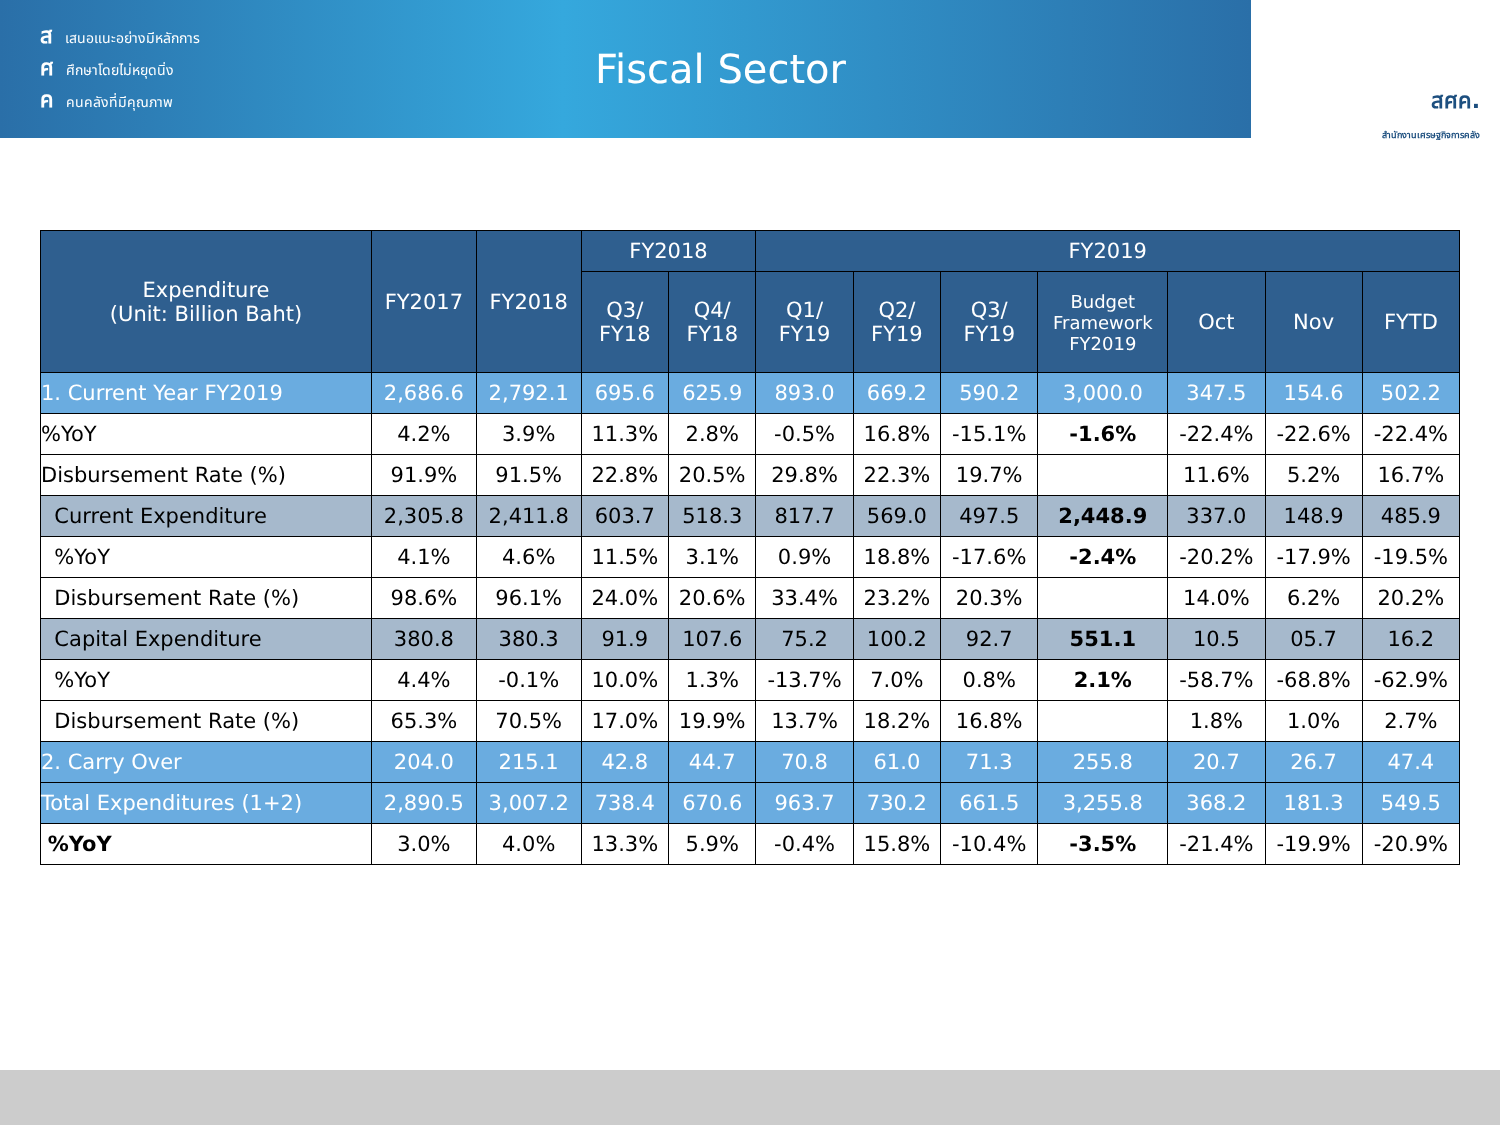สเสนอแนะอย่างมีหลักการ
ศศึกษาโดยไม่หยุดนิ่ง
คคนคลังที่มีคุณภาพ
Fiscal Sector
สศค.
สำนักงานเศรษฐกิจการคลัง
| Expenditure (Unit: Billion Baht) | FY2017 | FY2018 | FY2018 | | FY2019 | | | | | | |
| --- | --- | --- | --- | --- | --- | --- | --- | --- | --- | --- | --- |
| | | | Q3/ FY18 | Q4/ FY18 | Q1/ FY19 | Q2/ FY19 | Q3/ FY19 | Budget Framework FY2019 | Oct | Nov | FYTD |
| 1. Current Year FY2019 | 2,686.6 | 2,792.1 | 695.6 | 625.9 | 893.0 | 669.2 | 590.2 | 3,000.0 | 347.5 | 154.6 | 502.2 |
| %YoY | 4.2% | 3.9% | 11.3% | 2.8% | -0.5% | 16.8% | -15.1% | -1.6% | -22.4% | -22.6% | -22.4% |
| Disbursement Rate (%) | 91.9% | 91.5% | 22.8% | 20.5% | 29.8% | 22.3% | 19.7% | | 11.6% | 5.2% | 16.7% |
| Current Expenditure | 2,305.8 | 2,411.8 | 603.7 | 518.3 | 817.7 | 569.0 | 497.5 | 2,448.9 | 337.0 | 148.9 | 485.9 |
| %YoY | 4.1% | 4.6% | 11.5% | 3.1% | 0.9% | 18.8% | -17.6% | -2.4% | -20.2% | -17.9% | -19.5% |
| Disbursement Rate (%) | 98.6% | 96.1% | 24.0% | 20.6% | 33.4% | 23.2% | 20.3% | | 14.0% | 6.2% | 20.2% |
| Capital Expenditure | 380.8 | 380.3 | 91.9 | 107.6 | 75.2 | 100.2 | 92.7 | 551.1 | 10.5 | 05.7 | 16.2 |
| %YoY | 4.4% | -0.1% | 10.0% | 1.3% | -13.7% | 7.0% | 0.8% | 2.1% | -58.7% | -68.8% | -62.9% |
| Disbursement Rate (%) | 65.3% | 70.5% | 17.0% | 19.9% | 13.7% | 18.2% | 16.8% | | 1.8% | 1.0% | 2.7% |
| 2. Carry Over | 204.0 | 215.1 | 42.8 | 44.7 | 70.8 | 61.0 | 71.3 | 255.8 | 20.7 | 26.7 | 47.4 |
| Total Expenditures (1+2) | 2,890.5 | 3,007.2 | 738.4 | 670.6 | 963.7 | 730.2 | 661.5 | 3,255.8 | 368.2 | 181.3 | 549.5 |
| %YoY | 3.0% | 4.0% | 13.3% | 5.9% | -0.4% | 15.8% | -10.4% | -3.5% | -21.4% | -19.9% | -20.9% |